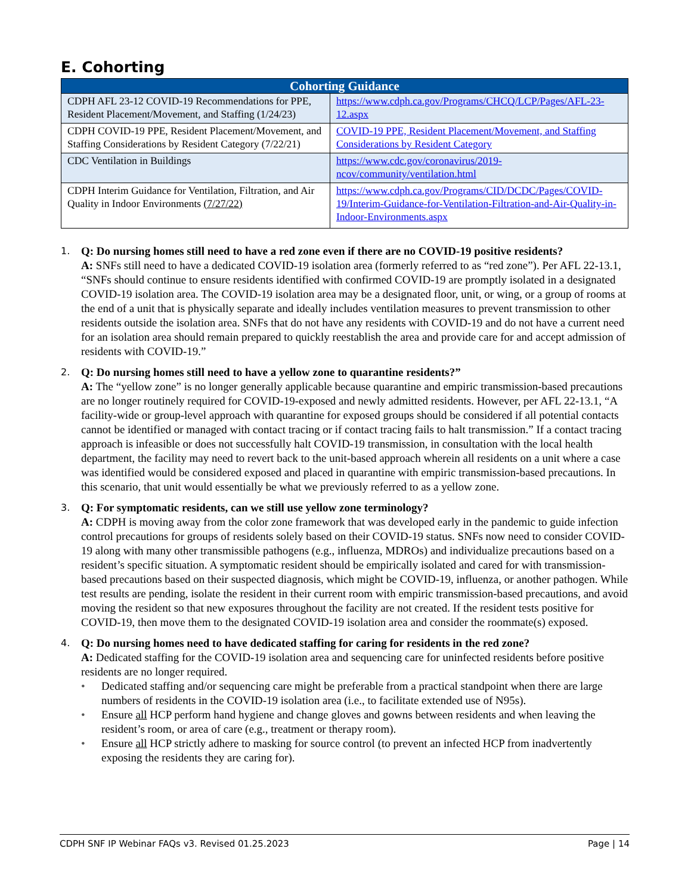E. Cohorting
| Cohorting Guidance | |
| --- | --- |
| CDPH AFL 23-12 COVID-19 Recommendations for PPE, Resident Placement/Movement, and Staffing (1/24/23) | https://www.cdph.ca.gov/Programs/CHCQ/LCP/Pages/AFL-23-12.aspx |
| CDPH COVID-19 PPE, Resident Placement/Movement, and Staffing Considerations by Resident Category (7/22/21) | COVID-19 PPE, Resident Placement/Movement, and Staffing Considerations by Resident Category |
| CDC Ventilation in Buildings | https://www.cdc.gov/coronavirus/2019-ncov/community/ventilation.html |
| CDPH Interim Guidance for Ventilation, Filtration, and Air Quality in Indoor Environments (7/27/22) | https://www.cdph.ca.gov/Programs/CID/DCDC/Pages/COVID-19/Interim-Guidance-for-Ventilation-Filtration-and-Air-Quality-in-Indoor-Environments.aspx |
1.
Q: Do nursing homes still need to have a red zone even if there are no COVID-19 positive residents?
A: SNFs still need to have a dedicated COVID-19 isolation area (formerly referred to as “red zone”). Per AFL 22-13.1, “SNFs should continue to ensure residents identified with confirmed COVID-19 are promptly isolated in a designated COVID-19 isolation area. The COVID-19 isolation area may be a designated floor, unit, or wing, or a group of rooms at the end of a unit that is physically separate and ideally includes ventilation measures to prevent transmission to other residents outside the isolation area. SNFs that do not have any residents with COVID-19 and do not have a current need for an isolation area should remain prepared to quickly reestablish the area and provide care for and accept admission of residents with COVID-19.”
2.
Q: Do nursing homes still need to have a yellow zone to quarantine residents?”
A: The “yellow zone” is no longer generally applicable because quarantine and empiric transmission-based precautions are no longer routinely required for COVID-19-exposed and newly admitted residents. However, per AFL 22-13.1, “A facility-wide or group-level approach with quarantine for exposed groups should be considered if all potential contacts cannot be identified or managed with contact tracing or if contact tracing fails to halt transmission.” If a contact tracing approach is infeasible or does not successfully halt COVID-19 transmission, in consultation with the local health department, the facility may need to revert back to the unit-based approach wherein all residents on a unit where a case was identified would be considered exposed and placed in quarantine with empiric transmission-based precautions. In this scenario, that unit would essentially be what we previously referred to as a yellow zone.
3.
Q: For symptomatic residents, can we still use yellow zone terminology?
A: CDPH is moving away from the color zone framework that was developed early in the pandemic to guide infection control precautions for groups of residents solely based on their COVID-19 status. SNFs now need to consider COVID-19 along with many other transmissible pathogens (e.g., influenza, MDROs) and individualize precautions based on a resident’s specific situation. A symptomatic resident should be empirically isolated and cared for with transmission-based precautions based on their suspected diagnosis, which might be COVID-19, influenza, or another pathogen. While test results are pending, isolate the resident in their current room with empiric transmission-based precautions, and avoid moving the resident so that new exposures throughout the facility are not created. If the resident tests positive for COVID-19, then move them to the designated COVID-19 isolation area and consider the roommate(s) exposed.
4.
Q: Do nursing homes need to have dedicated staffing for caring for residents in the red zone?
A: Dedicated staffing for the COVID-19 isolation area and sequencing care for uninfected residents before positive residents are no longer required.
• Dedicated staffing and/or sequencing care might be preferable from a practical standpoint when there are large numbers of residents in the COVID-19 isolation area (i.e., to facilitate extended use of N95s).
• Ensure all HCP perform hand hygiene and change gloves and gowns between residents and when leaving the resident’s room, or area of care (e.g., treatment or therapy room).
• Ensure all HCP strictly adhere to masking for source control (to prevent an infected HCP from inadvertently exposing the residents they are caring for).
CDPH SNF IP Webinar FAQs v3. Revised 01.25.2023 Page | 14